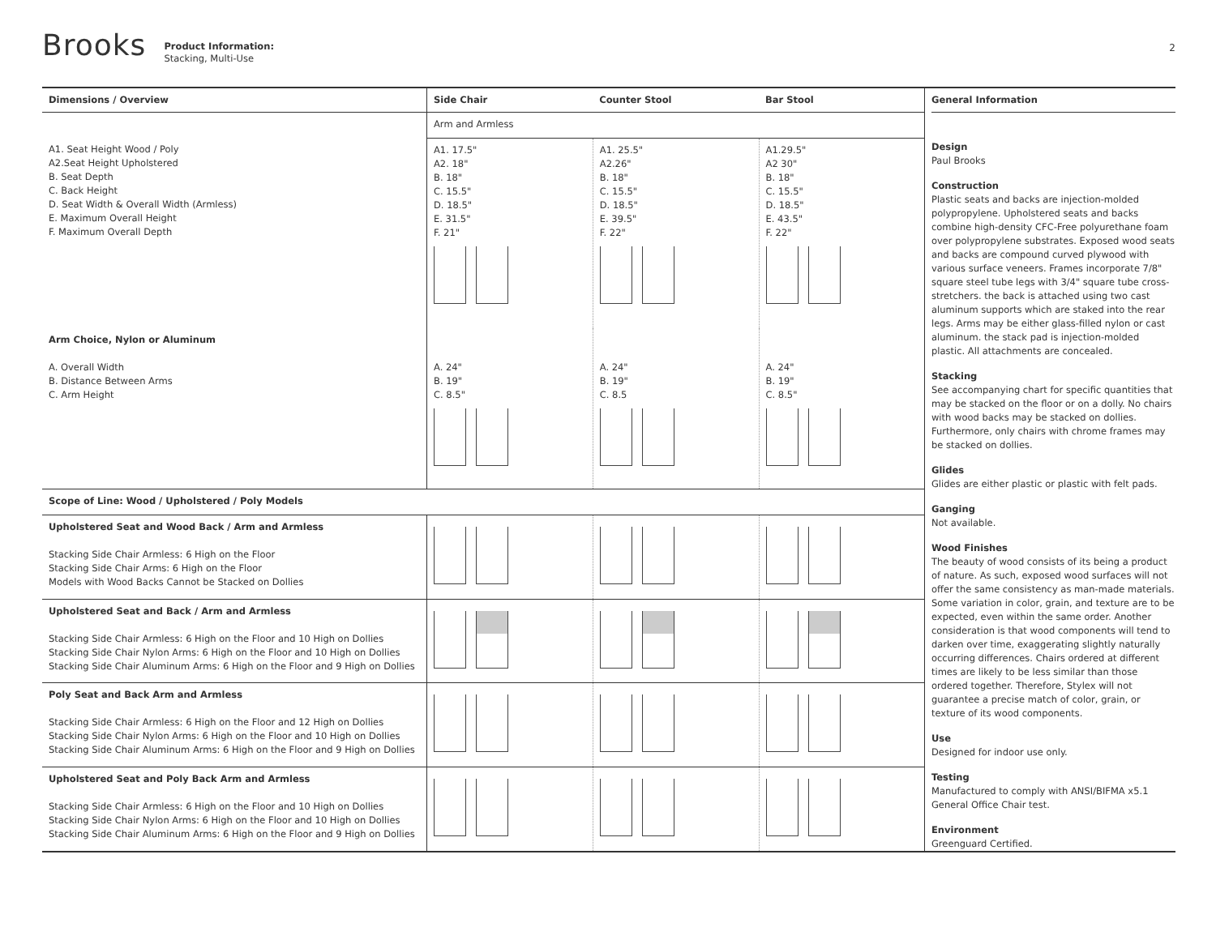Brooks
Product Information:
Stacking, Multi-Use
2
| Dimensions / Overview | Side Chair | Counter Stool | Bar Stool |
| --- | --- | --- | --- |
| | Arm and Armless | | |
| A1. Seat Height Wood / Poly A2.Seat Height Upholstered B. Seat Depth C. Back Height D. Seat Width & Overall Width (Armless) E. Maximum Overall Height F. Maximum Overall Depth | A1. 17.5" A2. 18" B. 18" C. 15.5" D. 18.5" E. 31.5" F. 21" | A1. 25.5" A2.26" B. 18" C. 15.5" D. 18.5" E. 39.5" F. 22" | A1.29.5" A2 30" B. 18" C. 15.5" D. 18.5" E. 43.5" F. 22" |
| Arm Choice, Nylon or Aluminum A. Overall Width B. Distance Between Arms C. Arm Height | A. 24" B. 19" C. 8.5" | A. 24" B. 19" C. 8.5 | A. 24" B. 19" C. 8.5" |
| Scope of Line: Wood / Upholstered / Poly Models | | | |
| Upholstered Seat and Wood Back / Arm and Armless Stacking Side Chair Armless: 6 High on the Floor Stacking Side Chair Arms: 6 High on the Floor Models with Wood Backs Cannot be Stacked on Dollies | | | |
| Upholstered Seat and Back / Arm and Armless Stacking Side Chair Armless: 6 High on the Floor and 10 High on Dollies Stacking Side Chair Nylon Arms: 6 High on the Floor and 10 High on Dollies Stacking Side Chair Aluminum Arms: 6 High on the Floor and 9 High on Dollies | | | |
| Poly Seat and Back Arm and Armless Stacking Side Chair Armless: 6 High on the Floor and 12 High on Dollies Stacking Side Chair Nylon Arms: 6 High on the Floor and 10 High on Dollies Stacking Side Chair Aluminum Arms: 6 High on the Floor and 9 High on Dollies | | | |
| Upholstered Seat and Poly Back Arm and Armless Stacking Side Chair Armless: 6 High on the Floor and 10 High on Dollies Stacking Side Chair Nylon Arms: 6 High on the Floor and 10 High on Dollies Stacking Side Chair Aluminum Arms: 6 High on the Floor and 9 High on Dollies | | | |
General Information
Design
Paul Brooks
Construction
Plastic seats and backs are injection-molded polypropylene. Upholstered seats and backs combine high-density CFC-Free polyurethane foam over polypropylene substrates. Exposed wood seats and backs are compound curved plywood with various surface veneers. Frames incorporate 7/8" square steel tube legs with 3/4" square tube cross-stretchers. the back is attached using two cast aluminum supports which are staked into the rear legs. Arms may be either glass-filled nylon or cast aluminum. the stack pad is injection-molded plastic. All attachments are concealed.
Stacking
See accompanying chart for specific quantities that may be stacked on the floor or on a dolly. No chairs with wood backs may be stacked on dollies. Furthermore, only chairs with chrome frames may be stacked on dollies.
Glides
Glides are either plastic or plastic with felt pads.
Ganging
Not available.
Wood Finishes
The beauty of wood consists of its being a product of nature. As such, exposed wood surfaces will not offer the same consistency as man-made materials. Some variation in color, grain, and texture are to be expected, even within the same order. Another consideration is that wood components will tend to darken over time, exaggerating slightly naturally occurring differences. Chairs ordered at different times are likely to be less similar than those ordered together. Therefore, Stylex will not guarantee a precise match of color, grain, or texture of its wood components.
Use
Designed for indoor use only.
Testing
Manufactured to comply with ANSI/BIFMA x5.1 General Office Chair test.
Environment
Greenguard Certified.